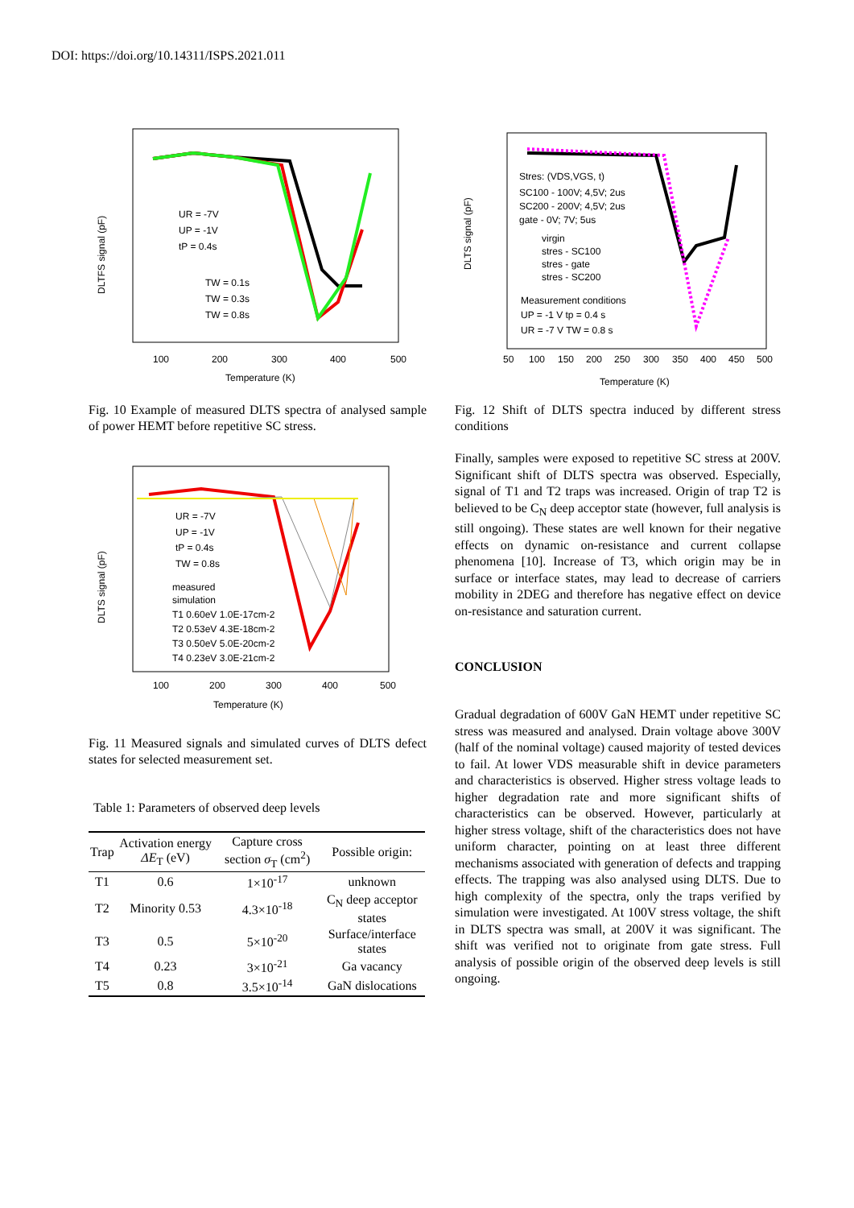DOI: https://doi.org/10.14311/ISPS.2021.011
UR = -7V
UP = -1V
tP = 0.4s
TW = 0.1s
TW = 0.3s
TW = 0.8s
100
200
300
400
500
Temperature (K)
DLTFS signal (pF)
Fig. 10 Example of measured DLTS spectra of analysed sample of power HEMT before repetitive SC stress.
UR = -7V
UP = -1V
tP = 0.4s
TW = 0.8s
measured
simulation
T1 0.60eV 1.0E-17cm-2
T2 0.53eV 4.3E-18cm-2
T3 0.50eV 5.0E-20cm-2
T4 0.23eV 3.0E-21cm-2
100
200
300
400
500
Temperature (K)
DLTS signal (pF)
Fig. 11 Measured signals and simulated curves of DLTS defect states for selected measurement set.
Table 1: Parameters of observed deep levels
| Trap | Activation energy ΔE<sub>T</sub> (eV) | Capture cross section σ<sub>T</sub> (cm<sup>2</sup>) | Possible origin: |
| --- | --- | --- | --- |
| T1 | 0.6 | 1×10<sup>-17</sup> | unknown |
| T2 | Minority 0.53 | 4.3×10<sup>-18</sup> | C<sub>N</sub> deep acceptor states |
| T3 | 0.5 | 5×10<sup>-20</sup> | Surface/interface states |
| T4 | 0.23 | 3×10<sup>-21</sup> | Ga vacancy |
| T5 | 0.8 | 3.5×10<sup>-14</sup> | GaN dislocations |
Stres: (VDS,VGS, t)
SC100 - 100V; 4,5V; 2us
SC200 - 200V; 4,5V; 2us
gate - 0V; 7V; 5us
virgin
stres - SC100
stres - gate
stres - SC200
Measurement conditions
UP = -1 V tp = 0.4 s
UR = -7 V TW = 0.8 s
50
100
150
200
250
300
350
400
450
500
Temperature (K)
DLTS signal (pF)
Fig. 12 Shift of DLTS spectra induced by different stress conditions
Finally, samples were exposed to repetitive SC stress at 200V. Significant shift of DLTS spectra was observed. Especially, signal of T1 and T2 traps was increased. Origin of trap T2 is believed to be C<sub>N</sub> deep acceptor state (however, full analysis is still ongoing). These states are well known for their negative effects on dynamic on-resistance and current collapse phenomena [10]. Increase of T3, which origin may be in surface or interface states, may lead to decrease of carriers mobility in 2DEG and therefore has negative effect on device on-resistance and saturation current.
CONCLUSION
Gradual degradation of 600V GaN HEMT under repetitive SC stress was measured and analysed. Drain voltage above 300V (half of the nominal voltage) caused majority of tested devices to fail. At lower VDS measurable shift in device parameters and characteristics is observed. Higher stress voltage leads to higher degradation rate and more significant shifts of characteristics can be observed. However, particularly at higher stress voltage, shift of the characteristics does not have uniform character, pointing on at least three different mechanisms associated with generation of defects and trapping effects. The trapping was also analysed using DLTS. Due to high complexity of the spectra, only the traps verified by simulation were investigated. At 100V stress voltage, the shift in DLTS spectra was small, at 200V it was significant. The shift was verified not to originate from gate stress. Full analysis of possible origin of the observed deep levels is still ongoing.